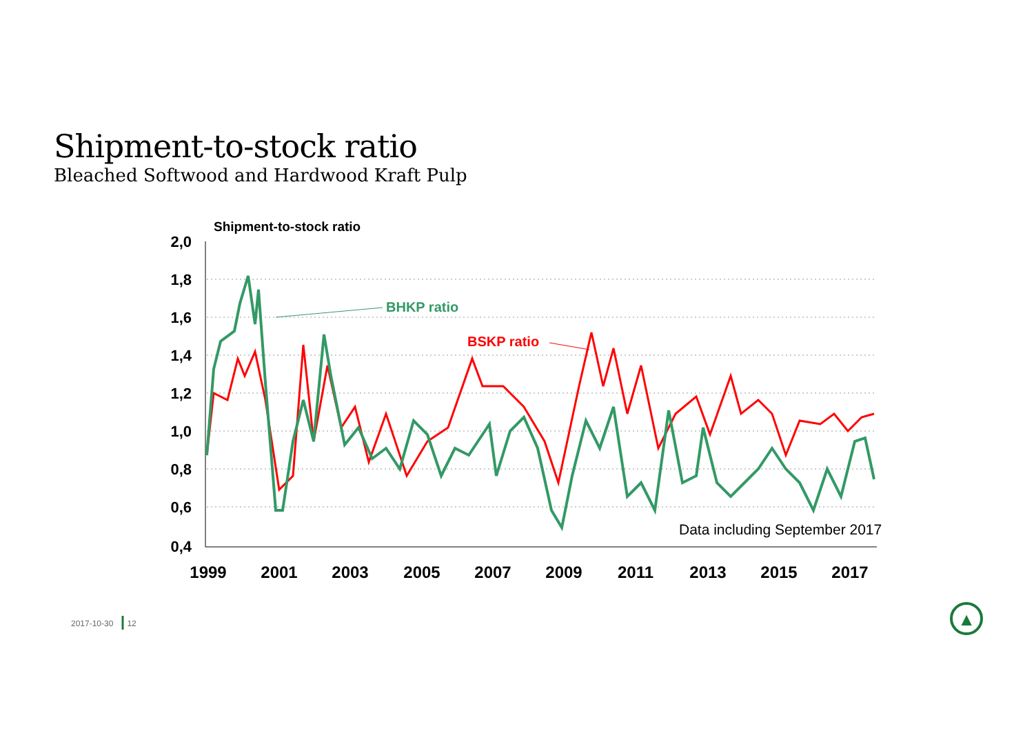Shipment-to-stock ratio
Bleached Softwood and Hardwood Kraft Pulp
Shipment-to-stock ratio
2,0
1,8
1,6
1,4
1,2
1,0
0,8
0,6
0,4
1999
2001
2003
2005
2007
2009
2011
2013
2015
2017
BHKP ratio
BSKP ratio
Data including September 2017
▲
2017-10-30 12